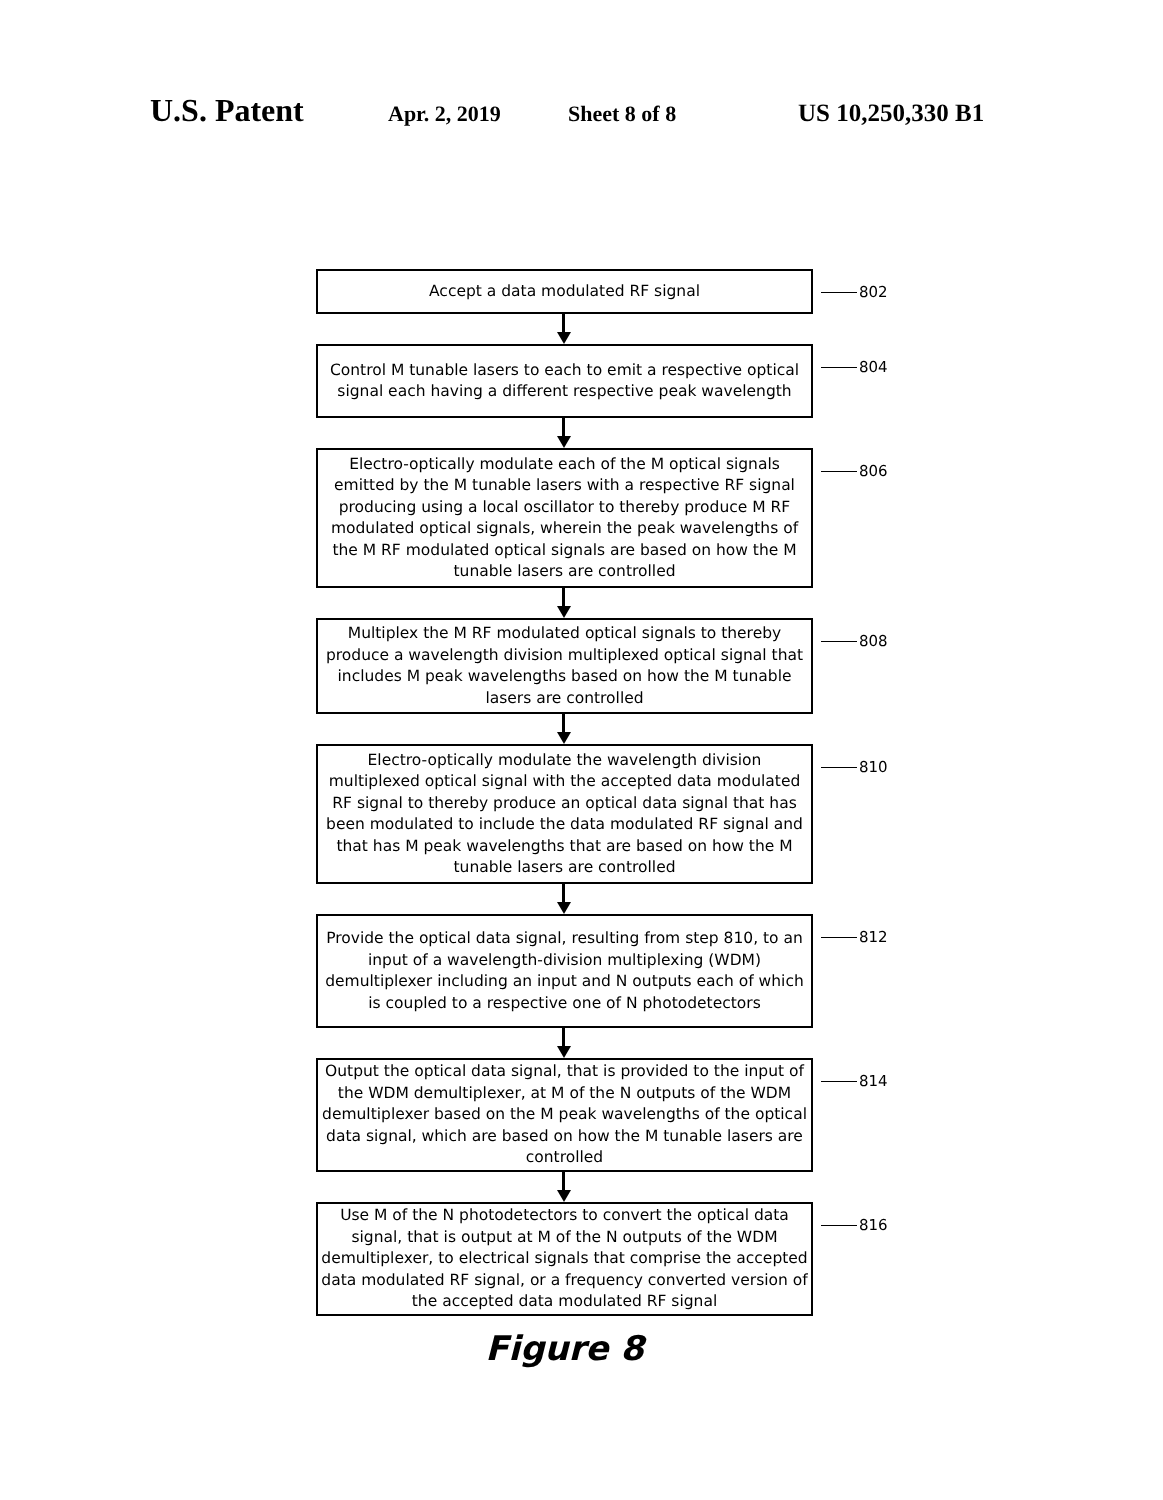U.S. Patent
Apr. 2, 2019 Sheet 8 of 8 US 10,250,330 B1
Accept a data modulated RF signal
802
Control M tunable lasers to each to emit a respective optical signal each having a different respective peak wavelength
804
Electro-optically modulate each of the M optical signals emitted by the M tunable lasers with a respective RF signal producing using a local oscillator to thereby produce M RF modulated optical signals, wherein the peak wavelengths of the M RF modulated optical signals are based on how the M tunable lasers are controlled
806
Multiplex the M RF modulated optical signals to thereby produce a wavelength division multiplexed optical signal that includes M peak wavelengths based on how the M tunable lasers are controlled
808
Electro-optically modulate the wavelength division multiplexed optical signal with the accepted data modulated RF signal to thereby produce an optical data signal that has been modulated to include the data modulated RF signal and that has M peak wavelengths that are based on how the M tunable lasers are controlled
810
Provide the optical data signal, resulting from step 810, to an input of a wavelength-division multiplexing (WDM) demultiplexer including an input and N outputs each of which is coupled to a respective one of N photodetectors
812
Output the optical data signal, that is provided to the input of the WDM demultiplexer, at M of the N outputs of the WDM demultiplexer based on the M peak wavelengths of the optical data signal, which are based on how the M tunable lasers are controlled
814
Use M of the N photodetectors to convert the optical data signal, that is output at M of the N outputs of the WDM demultiplexer, to electrical signals that comprise the accepted data modulated RF signal, or a frequency converted version of the accepted data modulated RF signal
816
Figure 8